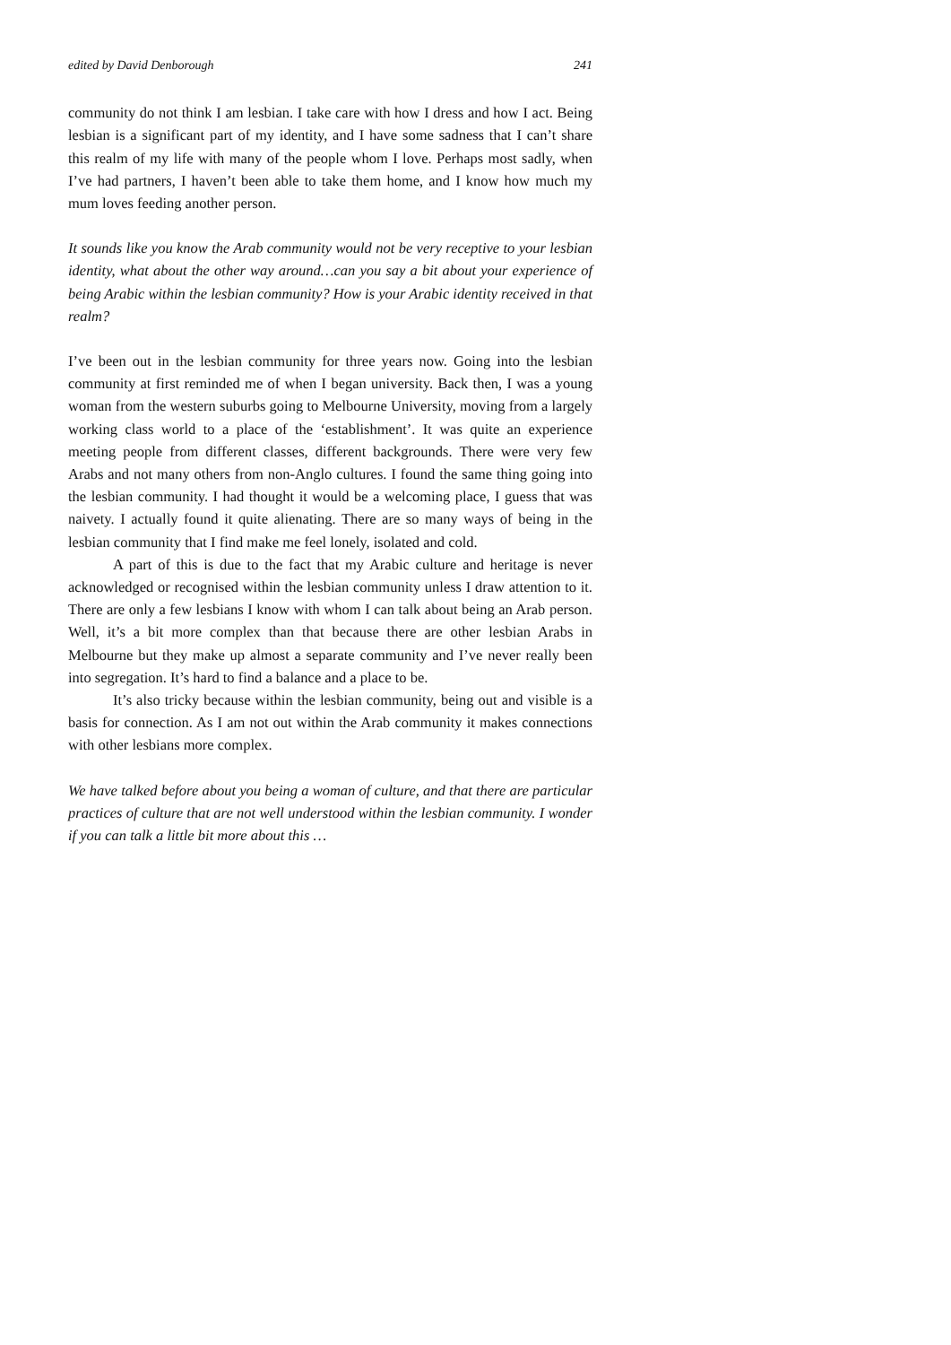edited by David Denborough 241
community do not think I am lesbian. I take care with how I dress and how I act. Being lesbian is a significant part of my identity, and I have some sadness that I can’t share this realm of my life with many of the people whom I love. Perhaps most sadly, when I’ve had partners, I haven’t been able to take them home, and I know how much my mum loves feeding another person.
It sounds like you know the Arab community would not be very receptive to your lesbian identity, what about the other way around…can you say a bit about your experience of being Arabic within the lesbian community? How is your Arabic identity received in that realm?
I’ve been out in the lesbian community for three years now. Going into the lesbian community at first reminded me of when I began university. Back then, I was a young woman from the western suburbs going to Melbourne University, moving from a largely working class world to a place of the ‘establishment’. It was quite an experience meeting people from different classes, different backgrounds. There were very few Arabs and not many others from non-Anglo cultures. I found the same thing going into the lesbian community. I had thought it would be a welcoming place, I guess that was naivety. I actually found it quite alienating. There are so many ways of being in the lesbian community that I find make me feel lonely, isolated and cold.
A part of this is due to the fact that my Arabic culture and heritage is never acknowledged or recognised within the lesbian community unless I draw attention to it. There are only a few lesbians I know with whom I can talk about being an Arab person. Well, it’s a bit more complex than that because there are other lesbian Arabs in Melbourne but they make up almost a separate community and I’ve never really been into segregation. It’s hard to find a balance and a place to be.
It’s also tricky because within the lesbian community, being out and visible is a basis for connection. As I am not out within the Arab community it makes connections with other lesbians more complex.
We have talked before about you being a woman of culture, and that there are particular practices of culture that are not well understood within the lesbian community. I wonder if you can talk a little bit more about this …